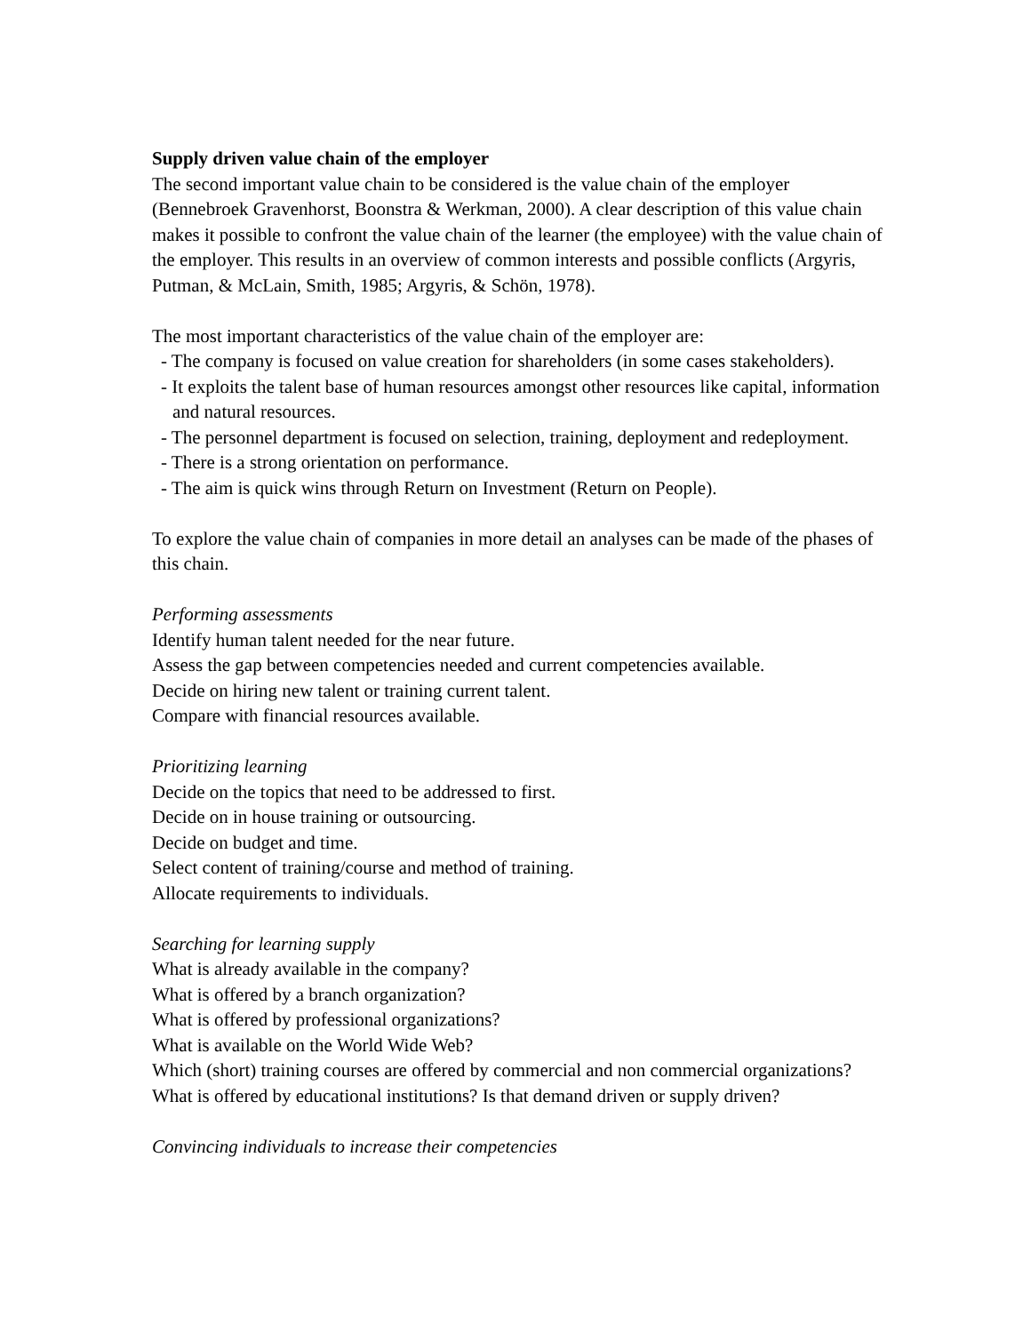Supply driven value chain of the employer
The second important value chain to be considered is the value chain of the employer (Bennebroek Gravenhorst, Boonstra & Werkman, 2000). A clear description of this value chain makes it possible to confront the value chain of the learner (the employee) with the value chain of the employer. This results in an overview of common interests and possible conflicts (Argyris, Putman, & McLain, Smith, 1985; Argyris, & Schön, 1978).
The most important characteristics of the value chain of the employer are:
- The company is focused on value creation for shareholders (in some cases stakeholders).
- It exploits the talent base of human resources amongst other resources like capital, information and natural resources.
- The personnel department is focused on selection, training, deployment and redeployment.
- There is a strong orientation on performance.
- The aim is quick wins through Return on Investment (Return on People).
To explore the value chain of companies in more detail an analyses can be made of the phases of this chain.
Performing assessments
Identify human talent needed for the near future.
Assess the gap between competencies needed and current competencies available.
Decide on hiring new talent or training current talent.
Compare with financial resources available.
Prioritizing learning
Decide on the topics that need to be addressed to first.
Decide on in house training or outsourcing.
Decide on budget and time.
Select content of training/course and method of training.
Allocate requirements to individuals.
Searching for learning supply
What is already available in the company?
What is offered by a branch organization?
What is offered by professional organizations?
What is available on the World Wide Web?
Which (short) training courses are offered by commercial and non commercial organizations?
What is offered by educational institutions? Is that demand driven or supply driven?
Convincing individuals to increase their competencies